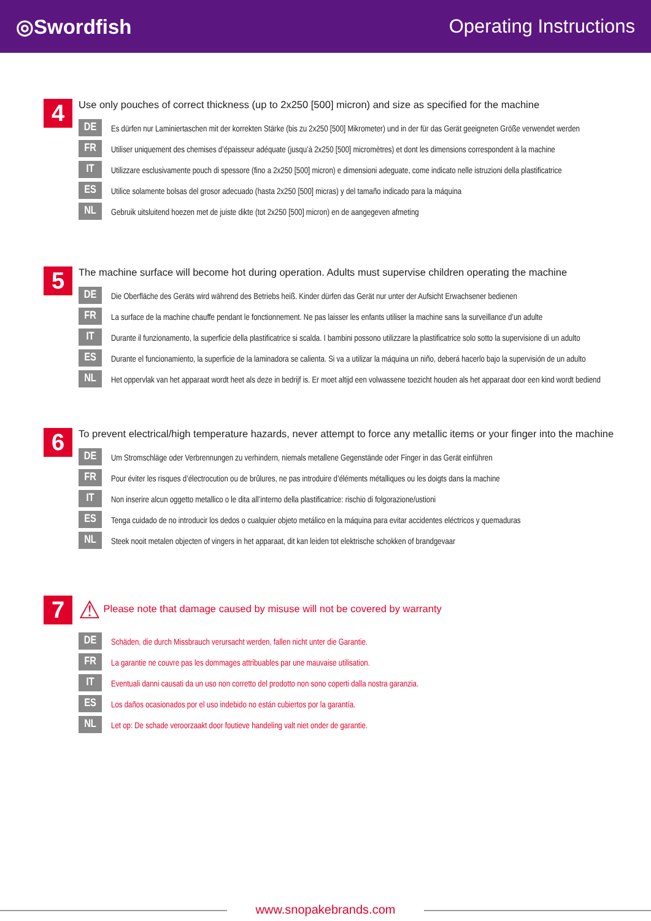◎Swordfish Operating Instructions
4
Use only pouches of correct thickness (up to 2x250 [500] micron) and size as specified for the machine
DE
Es dürfen nur Laminiertaschen mit der korrekten Stärke (bis zu 2x250 [500] Mikrometer) und in der für das Gerät geeigneten Größe verwendet werden
FR
Utiliser uniquement des chemises d’épaisseur adéquate (jusqu’à 2x250 [500] micromètres) et dont les dimensions correspondent à la machine
IT
Utilizzare esclusivamente pouch di spessore (fino a 2x250 [500] micron) e dimensioni adeguate, come indicato nelle istruzioni della plastificatrice
ES
Utilice solamente bolsas del grosor adecuado (hasta 2x250 [500] micras) y del tamaño indicado para la máquina
NL
Gebruik uitsluitend hoezen met de juiste dikte (tot 2x250 [500] micron) en de aangegeven afmeting
5
The machine surface will become hot during operation. Adults must supervise children operating the machine
DE
Die Oberfläche des Geräts wird während des Betriebs heiß. Kinder dürfen das Gerät nur unter der Aufsicht Erwachsener bedienen
FR
La surface de la machine chauffe pendant le fonctionnement. Ne pas laisser les enfants utiliser la machine sans la surveillance d’un adulte
IT
Durante il funzionamento, la superficie della plastificatrice si scalda. I bambini possono utilizzare la plastificatrice solo sotto la supervisione di un adulto
ES
Durante el funcionamiento, la superficie de la laminadora se calienta. Si va a utilizar la máquina un niño, deberá hacerlo bajo la supervisión de un adulto
NL
Het oppervlak van het apparaat wordt heet als deze in bedrijf is. Er moet altijd een volwassene toezicht houden als het apparaat door een kind wordt bediend
6
To prevent electrical/high temperature hazards, never attempt to force any metallic items or your finger into the machine
DE
Um Stromschläge oder Verbrennungen zu verhindern, niemals metallene Gegenstände oder Finger in das Gerät einführen
FR
Pour éviter les risques d’électrocution ou de brûlures, ne pas introduire d’éléments métalliques ou les doigts dans la machine
IT
Non inserire alcun oggetto metallico o le dita all’interno della plastificatrice: rischio di folgorazione/ustioni
ES
Tenga cuidado de no introducir los dedos o cualquier objeto metálico en la máquina para evitar accidentes eléctricos y quemaduras
NL
Steek nooit metalen objecten of vingers in het apparaat, dit kan leiden tot elektrische schokken of brandgevaar
7
⚠ Please note that damage caused by misuse will not be covered by warranty
DE
Schäden, die durch Missbrauch verursacht werden, fallen nicht unter die Garantie.
FR
La garantie ne couvre pas les dommages attribuables par une mauvaise utilisation.
IT
Eventuali danni causati da un uso non corretto del prodotto non sono coperti dalla nostra garanzia.
ES
Los daños ocasionados por el uso indebido no están cubiertos por la garantía.
NL
Let op: De schade veroorzaakt door foutieve handeling valt niet onder de garantie.
www.snopakebrands.com